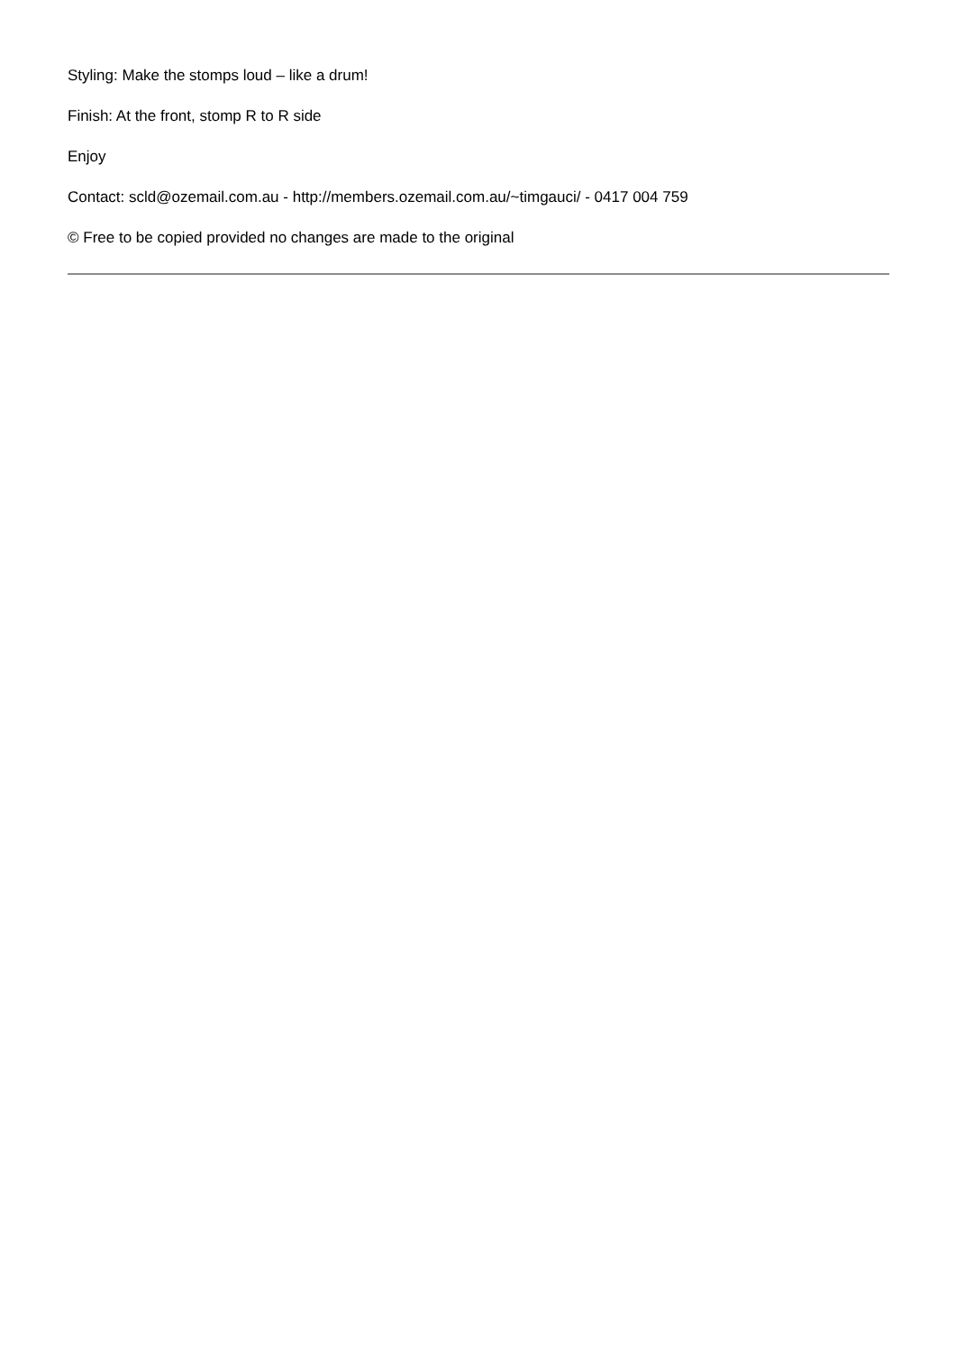Styling: Make the stomps loud – like a drum!
Finish: At the front, stomp R to R side
Enjoy
Contact: scld@ozemail.com.au - http://members.ozemail.com.au/~timgauci/ - 0417 004 759
© Free to be copied provided no changes are made to the original